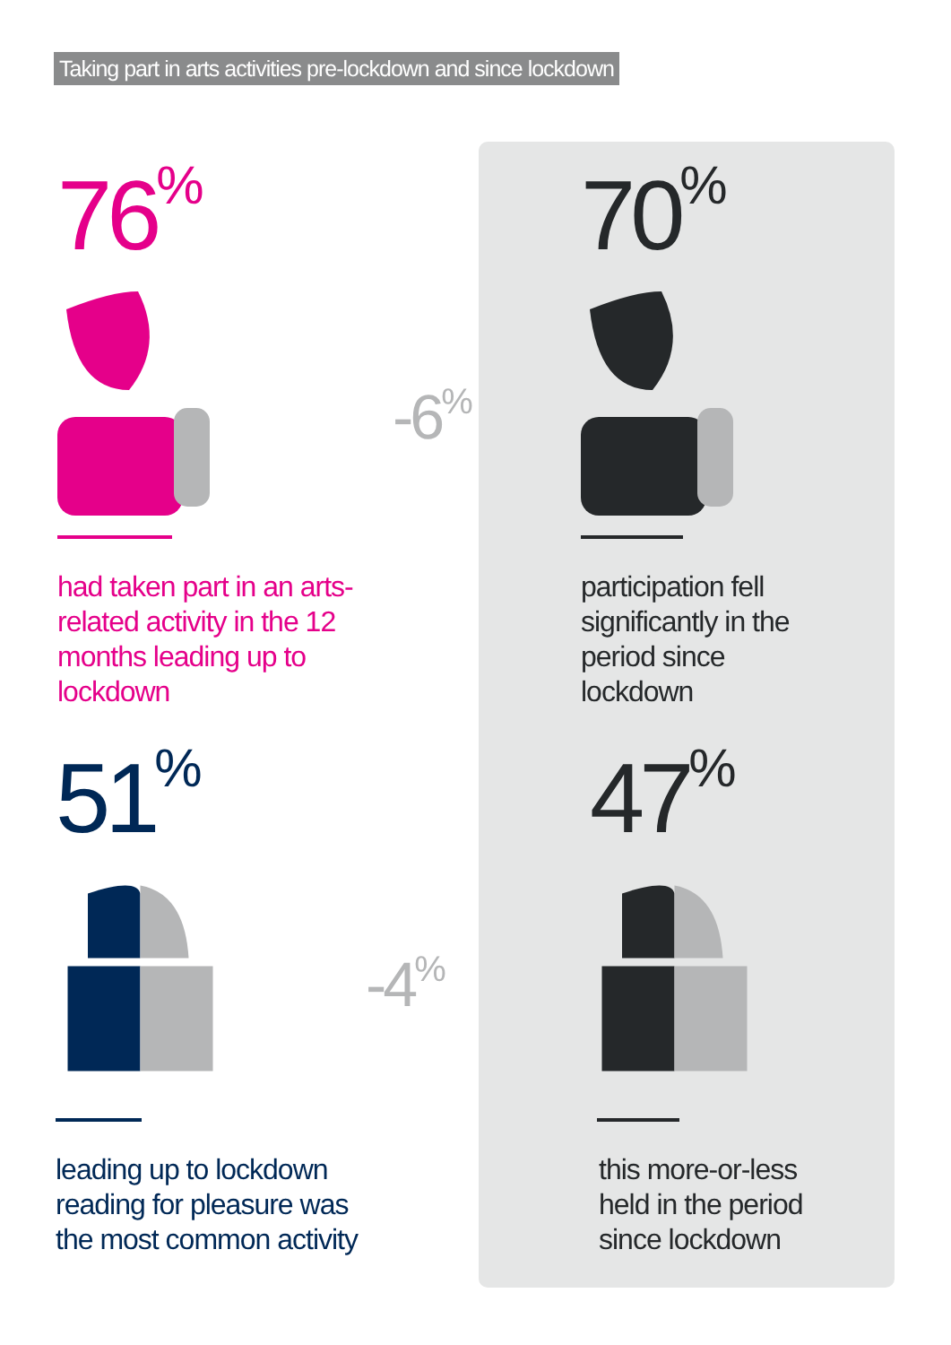Taking part in arts activities pre-lockdown and since lockdown
76<sup>%</sup>
had taken part in an arts-
related activity in the 12
months leading up to
lockdown
70<sup>%</sup>
participation fell
significantly in the
period since
lockdown
-6<sup>%</sup>
51<sup>%</sup>
leading up to lockdown
reading for pleasure was
the most common activity
47<sup>%</sup>
this more-or-less
held in the period
since lockdown
-4<sup>%</sup>